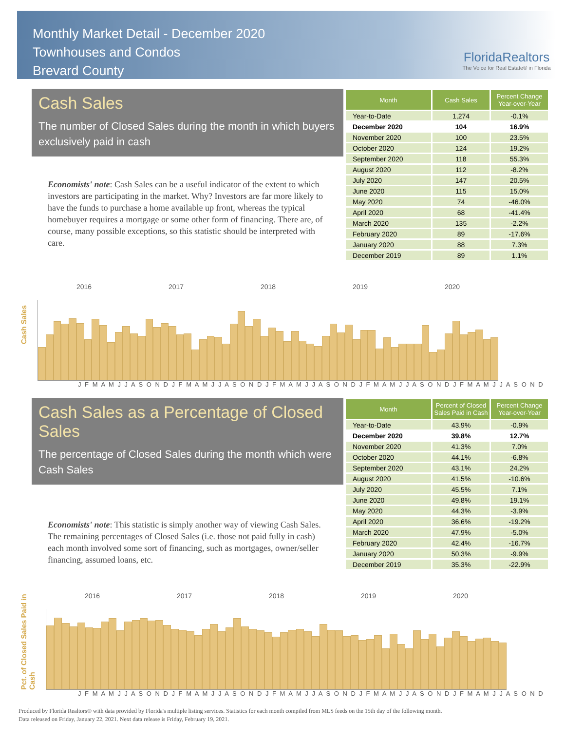Monthly Market Detail - December 2020
Townhouses and Condos
Brevard County
FloridaRealtors
The Voice for Real Estate® in Florida
Cash Sales
The number of Closed Sales during the month in which buyers exclusively paid in cash
Economists' note: Cash Sales can be a useful indicator of the extent to which investors are participating in the market. Why? Investors are far more likely to have the funds to purchase a home available up front, whereas the typical homebuyer requires a mortgage or some other form of financing. There are, of course, many possible exceptions, so this statistic should be interpreted with care.
| Month | Cash Sales | Percent Change Year-over-Year |
| --- | --- | --- |
| Year-to-Date | 1,274 | -0.1% |
| December 2020 | 104 | 16.9% |
| November 2020 | 100 | 23.5% |
| October 2020 | 124 | 19.2% |
| September 2020 | 118 | 55.3% |
| August 2020 | 112 | -8.2% |
| July 2020 | 147 | 20.5% |
| June 2020 | 115 | 15.0% |
| May 2020 | 74 | -46.0% |
| April 2020 | 68 | -41.4% |
| March 2020 | 135 | -2.2% |
| February 2020 | 89 | -17.6% |
| January 2020 | 88 | 7.3% |
| December 2019 | 89 | 1.1% |
Cash Sales
2016 2017 2018 2019 2020
J F M A M J J A S O N D J F M A M J J A S O N D J F M A M J J A S O N D J F M A M J J A S O N D J F M A M J J A S O N D
Cash Sales as a Percentage of Closed Sales
The percentage of Closed Sales during the month which were Cash Sales
Economists' note: This statistic is simply another way of viewing Cash Sales. The remaining percentages of Closed Sales (i.e. those not paid fully in cash) each month involved some sort of financing, such as mortgages, owner/seller financing, assumed loans, etc.
| Month | Percent of Closed Sales Paid in Cash | Percent Change Year-over-Year |
| --- | --- | --- |
| Year-to-Date | 43.9% | -0.9% |
| December 2020 | 39.8% | 12.7% |
| November 2020 | 41.3% | 7.0% |
| October 2020 | 44.1% | -6.8% |
| September 2020 | 43.1% | 24.2% |
| August 2020 | 41.5% | -10.6% |
| July 2020 | 45.5% | 7.1% |
| June 2020 | 49.8% | 19.1% |
| May 2020 | 44.3% | -3.9% |
| April 2020 | 36.6% | -19.2% |
| March 2020 | 47.9% | -5.0% |
| February 2020 | 42.4% | -16.7% |
| January 2020 | 50.3% | -9.9% |
| December 2019 | 35.3% | -22.9% |
Pct. of Closed Sales Paid in Cash
2016 2017 2018 2019 2020
J F M A M J J A S O N D J F M A M J J A S O N D J F M A M J J A S O N D J F M A M J J A S O N D J F M A M J J A S O N D
Produced by Florida Realtors® with data provided by Florida's multiple listing services. Statistics for each month compiled from MLS feeds on the 15th day of the following month.
Data released on Friday, January 22, 2021. Next data release is Friday, February 19, 2021.